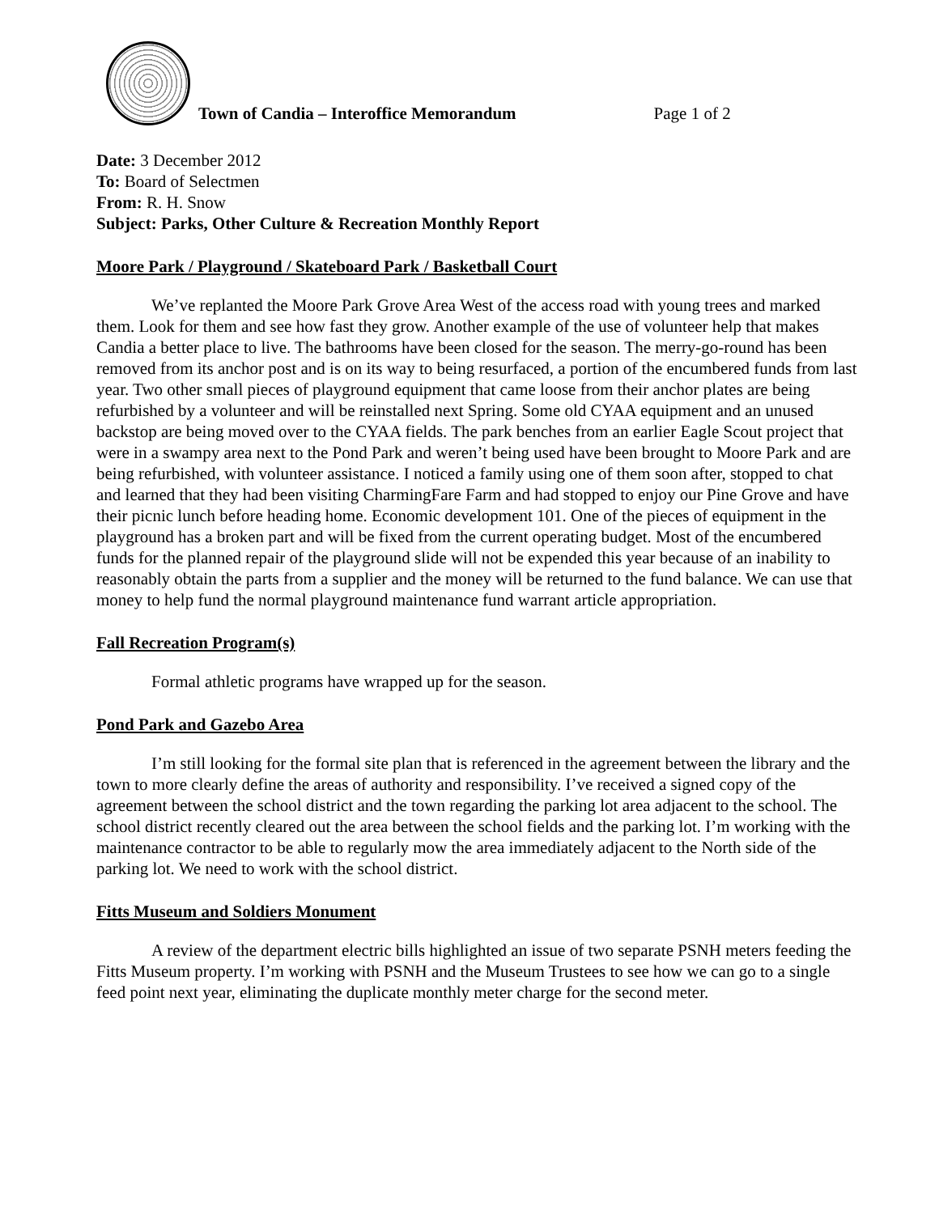Town of Candia – Interoffice Memorandum Page 1 of 2
Date: 3 December 2012
To: Board of Selectmen
From: R. H. Snow
Subject: Parks, Other Culture & Recreation Monthly Report
Moore Park / Playground / Skateboard Park / Basketball Court
We’ve replanted the Moore Park Grove Area West of the access road with young trees and marked them. Look for them and see how fast they grow. Another example of the use of volunteer help that makes Candia a better place to live. The bathrooms have been closed for the season. The merry-go-round has been removed from its anchor post and is on its way to being resurfaced, a portion of the encumbered funds from last year. Two other small pieces of playground equipment that came loose from their anchor plates are being refurbished by a volunteer and will be reinstalled next Spring. Some old CYAA equipment and an unused backstop are being moved over to the CYAA fields. The park benches from an earlier Eagle Scout project that were in a swampy area next to the Pond Park and weren’t being used have been brought to Moore Park and are being refurbished, with volunteer assistance. I noticed a family using one of them soon after, stopped to chat and learned that they had been visiting CharmingFare Farm and had stopped to enjoy our Pine Grove and have their picnic lunch before heading home. Economic development 101. One of the pieces of equipment in the playground has a broken part and will be fixed from the current operating budget. Most of the encumbered funds for the planned repair of the playground slide will not be expended this year because of an inability to reasonably obtain the parts from a supplier and the money will be returned to the fund balance. We can use that money to help fund the normal playground maintenance fund warrant article appropriation.
Fall Recreation Program(s)
Formal athletic programs have wrapped up for the season.
Pond Park and Gazebo Area
I’m still looking for the formal site plan that is referenced in the agreement between the library and the town to more clearly define the areas of authority and responsibility. I’ve received a signed copy of the agreement between the school district and the town regarding the parking lot area adjacent to the school. The school district recently cleared out the area between the school fields and the parking lot. I’m working with the maintenance contractor to be able to regularly mow the area immediately adjacent to the North side of the parking lot. We need to work with the school district.
Fitts Museum and Soldiers Monument
A review of the department electric bills highlighted an issue of two separate PSNH meters feeding the Fitts Museum property. I’m working with PSNH and the Museum Trustees to see how we can go to a single feed point next year, eliminating the duplicate monthly meter charge for the second meter.